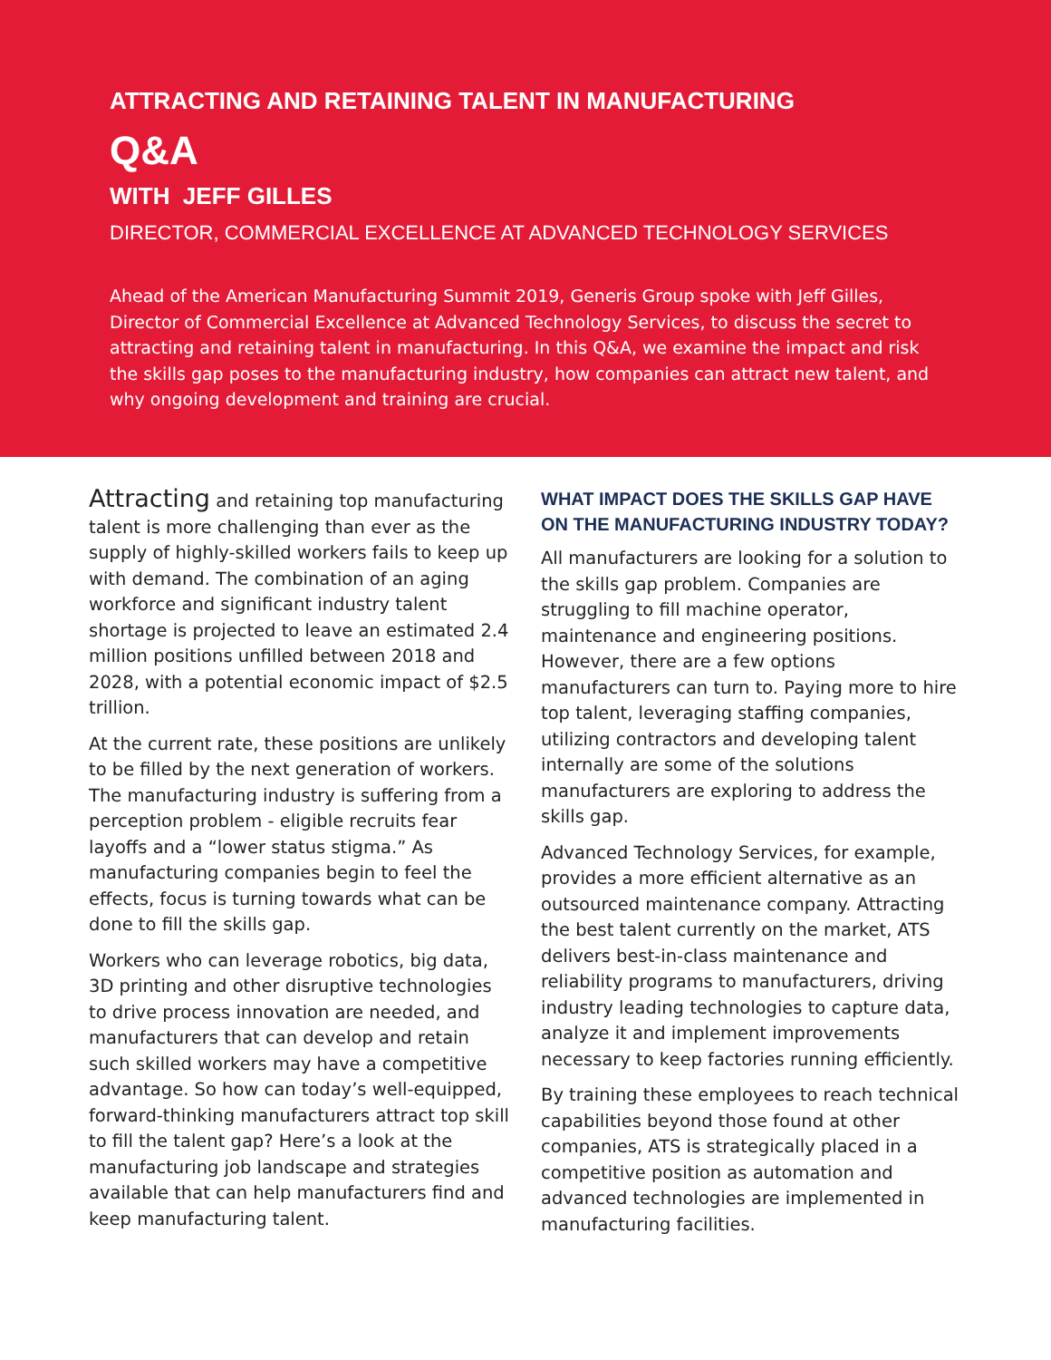ATTRACTING AND RETAINING TALENT IN MANUFACTURING
Q&A
WITH JEFF GILLES
DIRECTOR, COMMERCIAL EXCELLENCE AT ADVANCED TECHNOLOGY SERVICES
Ahead of the American Manufacturing Summit 2019, Generis Group spoke with Jeff Gilles, Director of Commercial Excellence at Advanced Technology Services, to discuss the secret to attracting and retaining talent in manufacturing. In this Q&A, we examine the impact and risk the skills gap poses to the manufacturing industry, how companies can attract new talent, and why ongoing development and training are crucial.
Attracting and retaining top manufacturing talent is more challenging than ever as the supply of highly-skilled workers fails to keep up with demand. The combination of an aging workforce and significant industry talent shortage is projected to leave an estimated 2.4 million positions unfilled between 2018 and 2028, with a potential economic impact of $2.5 trillion.
At the current rate, these positions are unlikely to be filled by the next generation of workers. The manufacturing industry is suffering from a perception problem - eligible recruits fear layoffs and a “lower status stigma.” As manufacturing companies begin to feel the effects, focus is turning towards what can be done to fill the skills gap.
Workers who can leverage robotics, big data, 3D printing and other disruptive technologies to drive process innovation are needed, and manufacturers that can develop and retain such skilled workers may have a competitive advantage. So how can today’s well-equipped, forward-thinking manufacturers attract top skill to fill the talent gap? Here’s a look at the manufacturing job landscape and strategies available that can help manufacturers find and keep manufacturing talent.
WHAT IMPACT DOES THE SKILLS GAP HAVE ON THE MANUFACTURING INDUSTRY TODAY?
All manufacturers are looking for a solution to the skills gap problem. Companies are struggling to fill machine operator, maintenance and engineering positions. However, there are a few options manufacturers can turn to. Paying more to hire top talent, leveraging staffing companies, utilizing contractors and developing talent internally are some of the solutions manufacturers are exploring to address the skills gap.
Advanced Technology Services, for example, provides a more efficient alternative as an outsourced maintenance company. Attracting the best talent currently on the market, ATS delivers best-in-class maintenance and reliability programs to manufacturers, driving industry leading technologies to capture data, analyze it and implement improvements necessary to keep factories running efficiently.
By training these employees to reach technical capabilities beyond those found at other companies, ATS is strategically placed in a competitive position as automation and advanced technologies are implemented in manufacturing facilities.